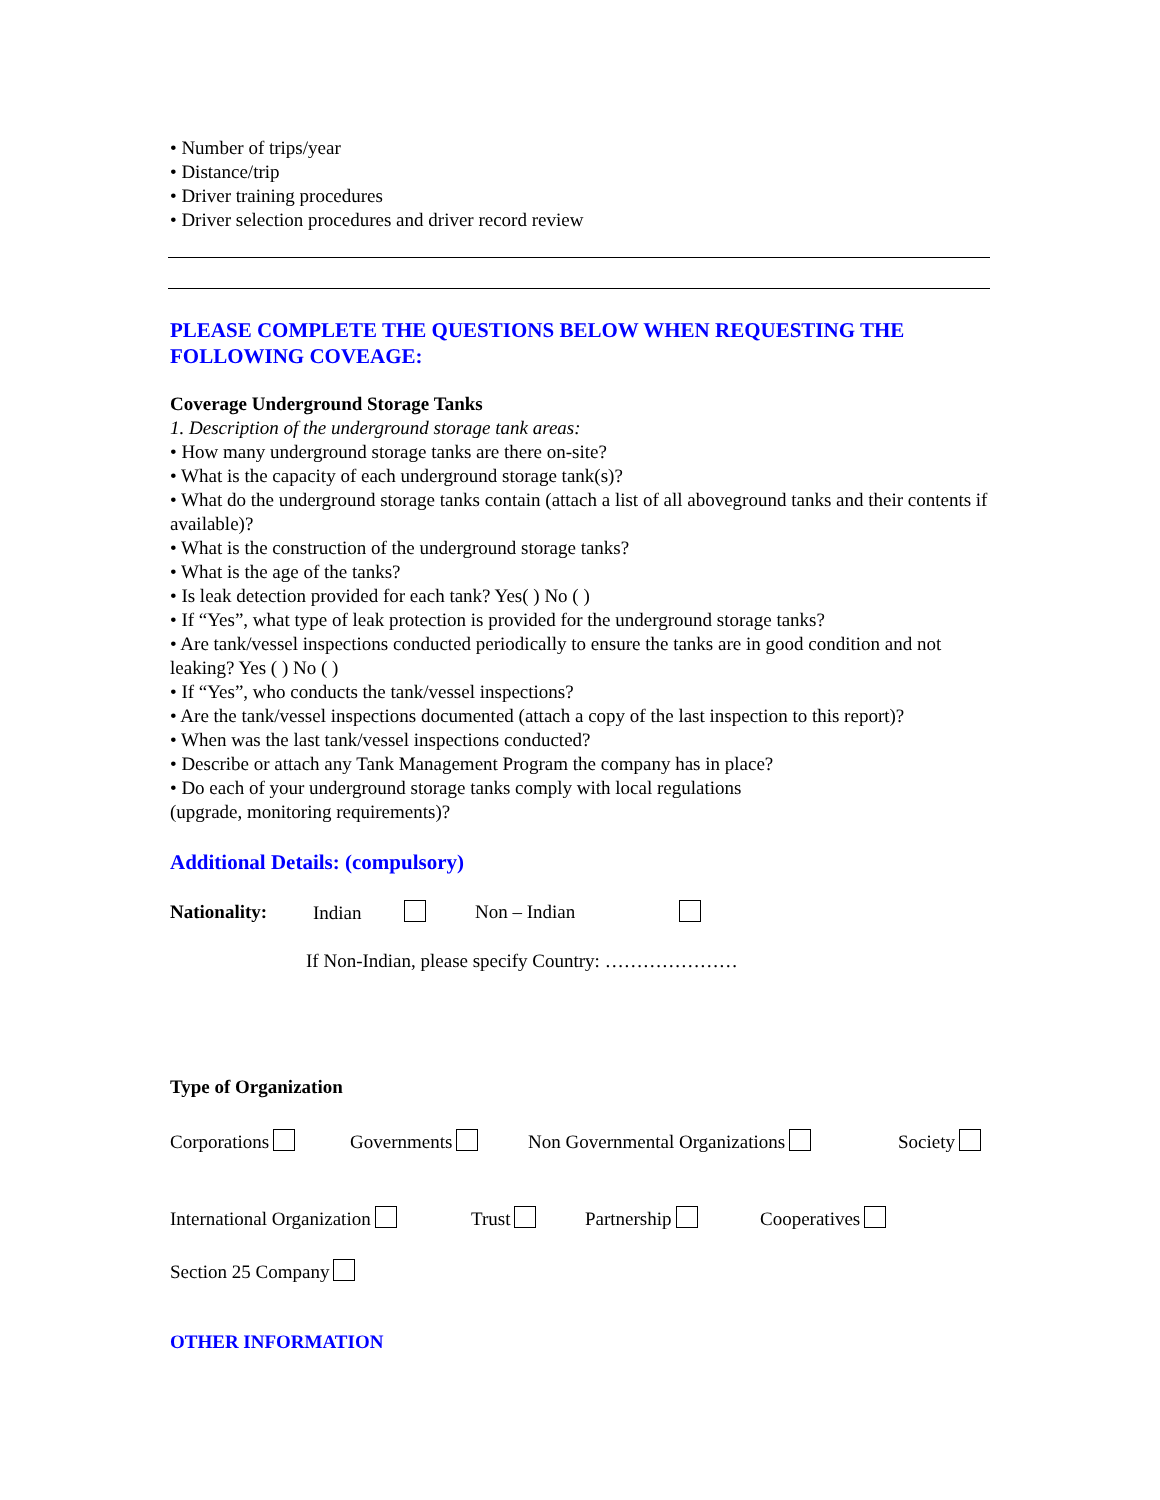• Number of trips/year
• Distance/trip
• Driver training procedures
• Driver selection procedures and driver record review
PLEASE COMPLETE THE QUESTIONS BELOW WHEN REQUESTING THE FOLLOWING COVEAGE:
Coverage Underground Storage Tanks
1. Description of the underground storage tank areas:
• How many underground storage tanks are there on-site?
• What is the capacity of each underground storage tank(s)?
• What do the underground storage tanks contain (attach a list of all aboveground tanks and their contents if available)?
• What is the construction of the underground storage tanks?
• What is the age of the tanks?
• Is leak detection provided for each tank? Yes( ) No ( )
• If “Yes”, what type of leak protection is provided for the underground storage tanks?
• Are tank/vessel inspections conducted periodically to ensure the tanks are in good condition and not leaking? Yes ( ) No ( )
• If “Yes”, who conducts the tank/vessel inspections?
• Are the tank/vessel inspections documented (attach a copy of the last inspection to this report)?
• When was the last tank/vessel inspections conducted?
• Describe or attach any Tank Management Program the company has in place?
• Do each of your underground storage tanks comply with local regulations
(upgrade, monitoring requirements)?
Additional Details: (compulsory)
Nationality: Indian Non – Indian
If Non-Indian, please specify Country: …………………
Type of Organization
Corporations Governments Non Governmental Organizations Society
International Organization Trust Partnership Cooperatives
Section 25 Company
OTHER INFORMATION